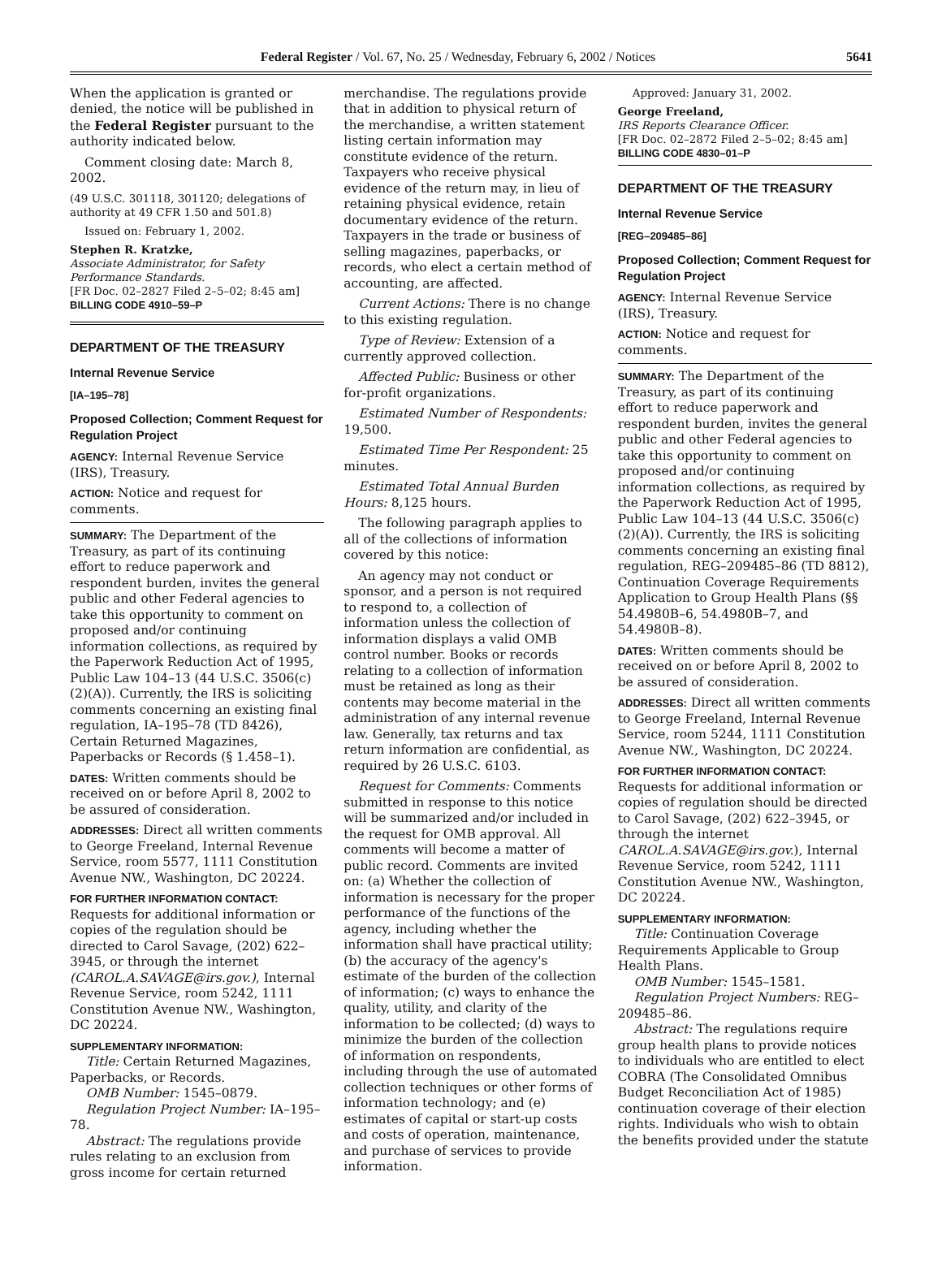Federal Register / Vol. 67, No. 25 / Wednesday, February 6, 2002 / Notices 5641
When the application is granted or denied, the notice will be published in the Federal Register pursuant to the authority indicated below.
Comment closing date: March 8, 2002.
(49 U.S.C. 301118, 301120; delegations of authority at 49 CFR 1.50 and 501.8)
Issued on: February 1, 2002.
Stephen R. Kratzke,
Associate Administrator, for Safety Performance Standards.
[FR Doc. 02–2827 Filed 2–5–02; 8:45 am]
BILLING CODE 4910–59–P
DEPARTMENT OF THE TREASURY
Internal Revenue Service
[IA–195–78]
Proposed Collection; Comment Request for Regulation Project
AGENCY: Internal Revenue Service (IRS), Treasury.
ACTION: Notice and request for comments.
SUMMARY: The Department of the Treasury, as part of its continuing effort to reduce paperwork and respondent burden, invites the general public and other Federal agencies to take this opportunity to comment on proposed and/or continuing information collections, as required by the Paperwork Reduction Act of 1995, Public Law 104–13 (44 U.S.C. 3506(c)(2)(A)). Currently, the IRS is soliciting comments concerning an existing final regulation, IA–195–78 (TD 8426), Certain Returned Magazines, Paperbacks or Records (§ 1.458–1).
DATES: Written comments should be received on or before April 8, 2002 to be assured of consideration.
ADDRESSES: Direct all written comments to George Freeland, Internal Revenue Service, room 5577, 1111 Constitution Avenue NW., Washington, DC 20224.
FOR FURTHER INFORMATION CONTACT: Requests for additional information or copies of the regulation should be directed to Carol Savage, (202) 622–3945, or through the internet (CAROL.A.SAVAGE@irs.gov.), Internal Revenue Service, room 5242, 1111 Constitution Avenue NW., Washington, DC 20224.
SUPPLEMENTARY INFORMATION:
Title: Certain Returned Magazines, Paperbacks, or Records.
OMB Number: 1545–0879.
Regulation Project Number: IA–195–78.
Abstract: The regulations provide rules relating to an exclusion from gross income for certain returned
merchandise. The regulations provide that in addition to physical return of the merchandise, a written statement listing certain information may constitute evidence of the return. Taxpayers who receive physical evidence of the return may, in lieu of retaining physical evidence, retain documentary evidence of the return. Taxpayers in the trade or business of selling magazines, paperbacks, or records, who elect a certain method of accounting, are affected.
Current Actions: There is no change to this existing regulation.
Type of Review: Extension of a currently approved collection.
Affected Public: Business or other for-profit organizations.
Estimated Number of Respondents: 19,500.
Estimated Time Per Respondent: 25 minutes.
Estimated Total Annual Burden Hours: 8,125 hours.
The following paragraph applies to all of the collections of information covered by this notice:
An agency may not conduct or sponsor, and a person is not required to respond to, a collection of information unless the collection of information displays a valid OMB control number. Books or records relating to a collection of information must be retained as long as their contents may become material in the administration of any internal revenue law. Generally, tax returns and tax return information are confidential, as required by 26 U.S.C. 6103.
Request for Comments: Comments submitted in response to this notice will be summarized and/or included in the request for OMB approval. All comments will become a matter of public record. Comments are invited on: (a) Whether the collection of information is necessary for the proper performance of the functions of the agency, including whether the information shall have practical utility; (b) the accuracy of the agency's estimate of the burden of the collection of information; (c) ways to enhance the quality, utility, and clarity of the information to be collected; (d) ways to minimize the burden of the collection of information on respondents, including through the use of automated collection techniques or other forms of information technology; and (e) estimates of capital or start-up costs and costs of operation, maintenance, and purchase of services to provide information.
Approved: January 31, 2002.
George Freeland,
IRS Reports Clearance Officer.
[FR Doc. 02–2872 Filed 2–5–02; 8:45 am]
BILLING CODE 4830–01–P
DEPARTMENT OF THE TREASURY
Internal Revenue Service
[REG–209485–86]
Proposed Collection; Comment Request for Regulation Project
AGENCY: Internal Revenue Service (IRS), Treasury.
ACTION: Notice and request for comments.
SUMMARY: The Department of the Treasury, as part of its continuing effort to reduce paperwork and respondent burden, invites the general public and other Federal agencies to take this opportunity to comment on proposed and/or continuing information collections, as required by the Paperwork Reduction Act of 1995, Public Law 104–13 (44 U.S.C. 3506(c)(2)(A)). Currently, the IRS is soliciting comments concerning an existing final regulation, REG–209485–86 (TD 8812), Continuation Coverage Requirements Application to Group Health Plans (§§ 54.4980B–6, 54.4980B–7, and 54.4980B–8).
DATES: Written comments should be received on or before April 8, 2002 to be assured of consideration.
ADDRESSES: Direct all written comments to George Freeland, Internal Revenue Service, room 5244, 1111 Constitution Avenue NW., Washington, DC 20224.
FOR FURTHER INFORMATION CONTACT: Requests for additional information or copies of regulation should be directed to Carol Savage, (202) 622–3945, or through the internet CAROL.A.SAVAGE@irs.gov.), Internal Revenue Service, room 5242, 1111 Constitution Avenue NW., Washington, DC 20224.
SUPPLEMENTARY INFORMATION:
Title: Continuation Coverage Requirements Applicable to Group Health Plans.
OMB Number: 1545–1581.
Regulation Project Numbers: REG–209485–86.
Abstract: The regulations require group health plans to provide notices to individuals who are entitled to elect COBRA (The Consolidated Omnibus Budget Reconciliation Act of 1985) continuation coverage of their election rights. Individuals who wish to obtain the benefits provided under the statute